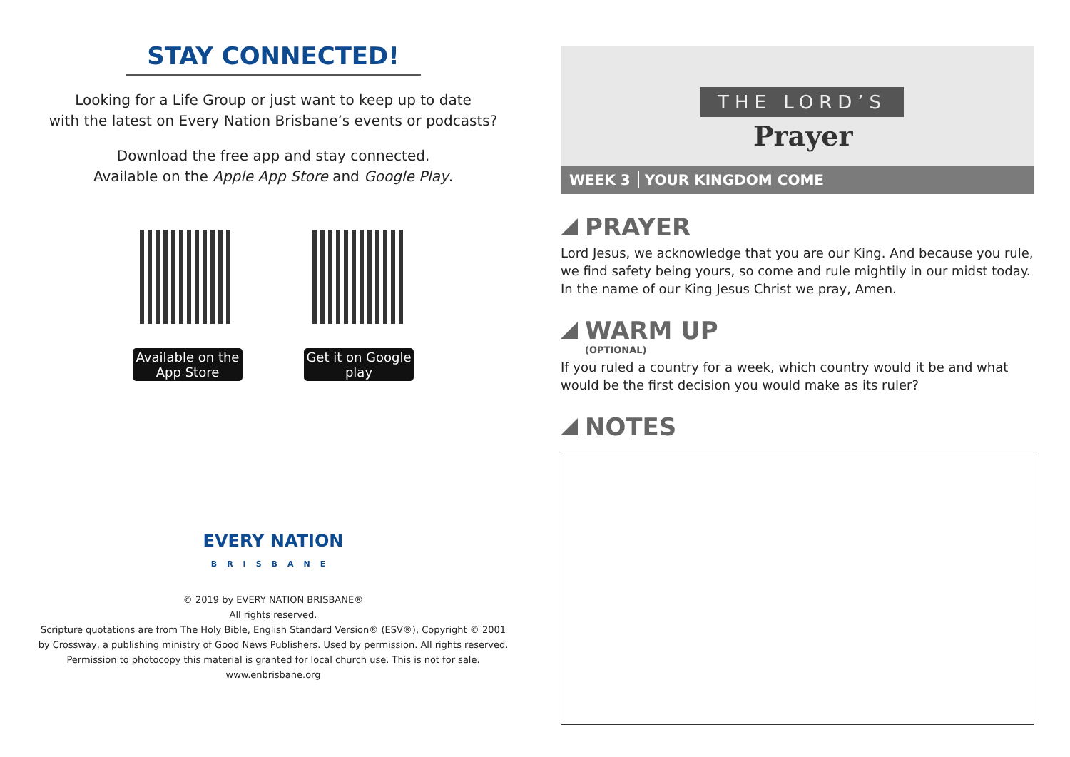STAY CONNECTED!
Looking for a Life Group or just want to keep up to date
with the latest on Every Nation Brisbane’s events or podcasts?
Download the free app and stay connected.
Available on the Apple App Store and Google Play.
Available on the App Store
Get it on Google play
EVERY NATION
BRISBANE
© 2019 by EVERY NATION BRISBANE®
All rights reserved.
Scripture quotations are from The Holy Bible, English Standard Version® (ESV®), Copyright © 2001
by Crossway, a publishing ministry of Good News Publishers. Used by permission. All rights reserved.
Permission to photocopy this material is granted for local church use. This is not for sale.
www.enbrisbane.org
THE LORD’S
Prayer
WEEK 3 YOUR KINGDOM COME
PRAYER
Lord Jesus, we acknowledge that you are our King. And because you rule, we find safety being yours, so come and rule mightily in our midst today. In the name of our King Jesus Christ we pray, Amen.
WARM UP
(OPTIONAL)
If you ruled a country for a week, which country would it be and what would be the first decision you would make as its ruler?
NOTES